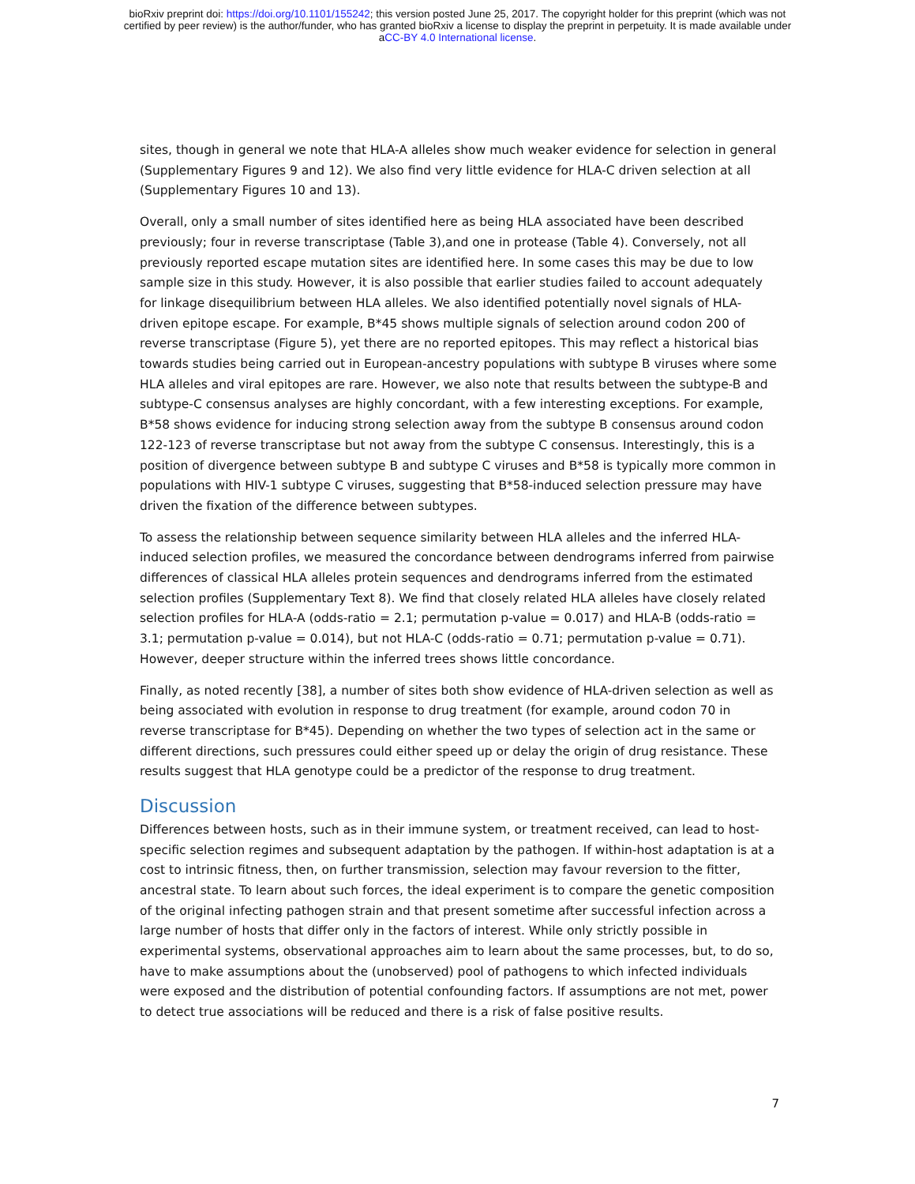bioRxiv preprint doi: https://doi.org/10.1101/155242; this version posted June 25, 2017. The copyright holder for this preprint (which was not
certified by peer review) is the author/funder, who has granted bioRxiv a license to display the preprint in perpetuity. It is made available under
aCC-BY 4.0 International license.
sites, though in general we note that HLA-A alleles show much weaker evidence for selection in general (Supplementary Figures 9 and 12). We also find very little evidence for HLA-C driven selection at all (Supplementary Figures 10 and 13).
Overall, only a small number of sites identified here as being HLA associated have been described previously; four in reverse transcriptase (Table 3),and one in protease (Table 4). Conversely, not all previously reported escape mutation sites are identified here. In some cases this may be due to low sample size in this study. However, it is also possible that earlier studies failed to account adequately for linkage disequilibrium between HLA alleles. We also identified potentially novel signals of HLA-driven epitope escape. For example, B*45 shows multiple signals of selection around codon 200 of reverse transcriptase (Figure 5), yet there are no reported epitopes. This may reflect a historical bias towards studies being carried out in European-ancestry populations with subtype B viruses where some HLA alleles and viral epitopes are rare. However, we also note that results between the subtype-B and subtype-C consensus analyses are highly concordant, with a few interesting exceptions. For example, B*58 shows evidence for inducing strong selection away from the subtype B consensus around codon 122-123 of reverse transcriptase but not away from the subtype C consensus. Interestingly, this is a position of divergence between subtype B and subtype C viruses and B*58 is typically more common in populations with HIV-1 subtype C viruses, suggesting that B*58-induced selection pressure may have driven the fixation of the difference between subtypes.
To assess the relationship between sequence similarity between HLA alleles and the inferred HLA-induced selection profiles, we measured the concordance between dendrograms inferred from pairwise differences of classical HLA alleles protein sequences and dendrograms inferred from the estimated selection profiles (Supplementary Text 8). We find that closely related HLA alleles have closely related selection profiles for HLA-A (odds-ratio = 2.1; permutation p-value = 0.017) and HLA-B (odds-ratio = 3.1; permutation p-value = 0.014), but not HLA-C (odds-ratio = 0.71; permutation p-value = 0.71). However, deeper structure within the inferred trees shows little concordance.
Finally, as noted recently [38], a number of sites both show evidence of HLA-driven selection as well as being associated with evolution in response to drug treatment (for example, around codon 70 in reverse transcriptase for B*45). Depending on whether the two types of selection act in the same or different directions, such pressures could either speed up or delay the origin of drug resistance. These results suggest that HLA genotype could be a predictor of the response to drug treatment.
Discussion
Differences between hosts, such as in their immune system, or treatment received, can lead to host-specific selection regimes and subsequent adaptation by the pathogen. If within-host adaptation is at a cost to intrinsic fitness, then, on further transmission, selection may favour reversion to the fitter, ancestral state. To learn about such forces, the ideal experiment is to compare the genetic composition of the original infecting pathogen strain and that present sometime after successful infection across a large number of hosts that differ only in the factors of interest. While only strictly possible in experimental systems, observational approaches aim to learn about the same processes, but, to do so, have to make assumptions about the (unobserved) pool of pathogens to which infected individuals were exposed and the distribution of potential confounding factors. If assumptions are not met, power to detect true associations will be reduced and there is a risk of false positive results.
7